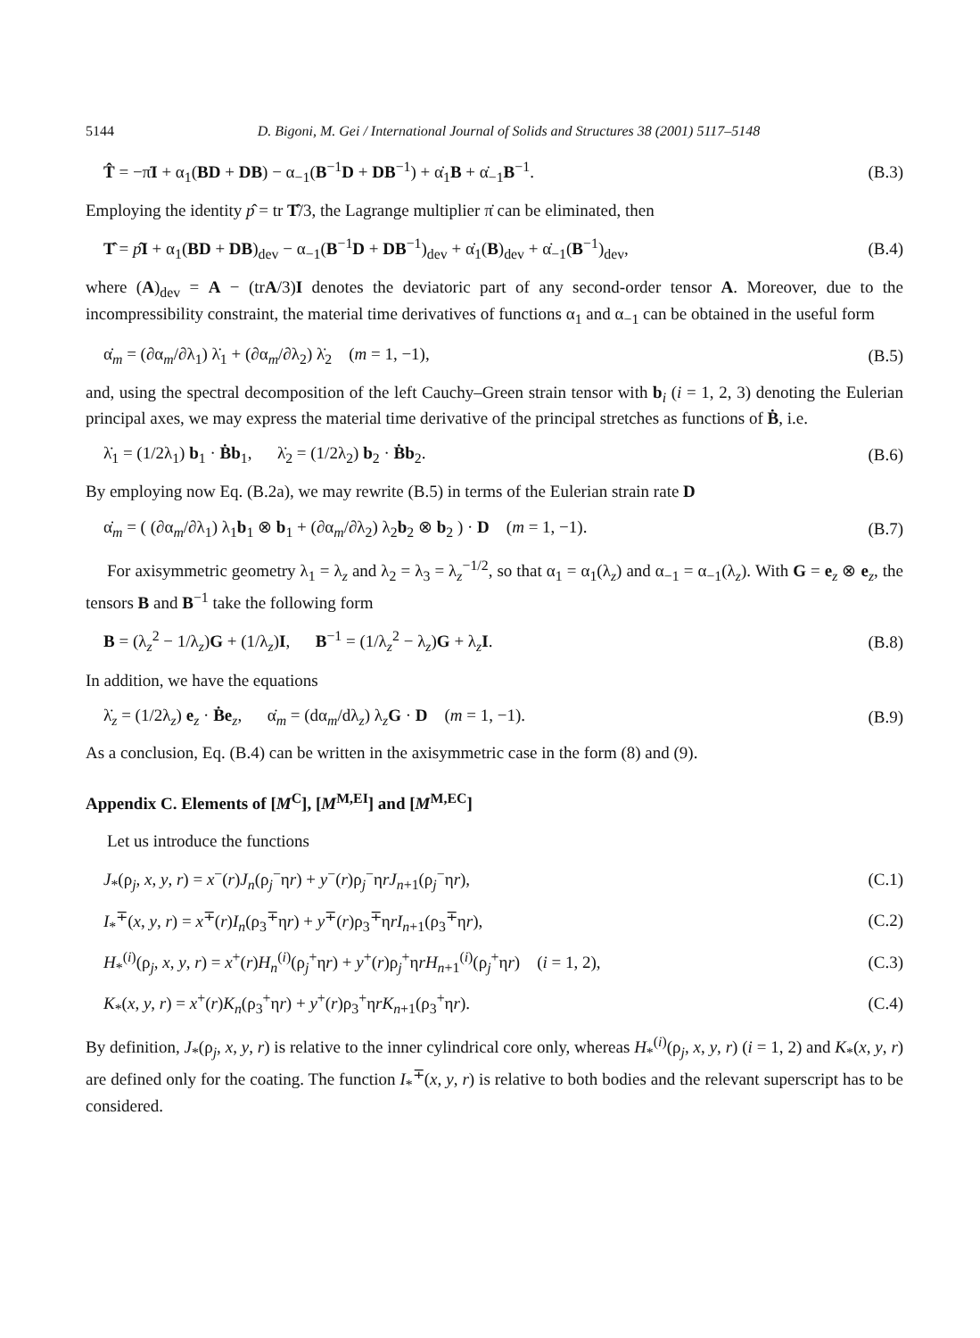5144 D. Bigoni, M. Gei / International Journal of Solids and Structures 38 (2001) 5117–5148
T̂ = −π̇I + α<sub>1</sub>(BD + DB) − α<sub>−1</sub>(B<sup>−1</sup>D + DB<sup>−1</sup>) + α̇<sub>1</sub>B + α̇<sub>−1</sub>B<sup>−1</sup>. (B.3)
Employing the identity p̂ = tr T̂/3, the Lagrange multiplier π̇ can be eliminated, then
T̂ = p̂I + α<sub>1</sub>(BD + DB)<sub>dev</sub> − α<sub>−1</sub>(B<sup>−1</sup>D + DB<sup>−1</sup>)<sub>dev</sub> + α̇<sub>1</sub>(B)<sub>dev</sub> + α̇<sub>−1</sub>(B<sup>−1</sup>)<sub>dev</sub>, (B.4)
where (A)<sub>dev</sub> = A − (trA/3)I denotes the deviatoric part of any second-order tensor A. Moreover, due to the incompressibility constraint, the material time derivatives of functions α<sub>1</sub> and α<sub>−1</sub> can be obtained in the useful form
α̇<sub>m</sub> = (∂α<sub>m</sub>/∂λ<sub>1</sub>) λ̇<sub>1</sub> + (∂α<sub>m</sub>/∂λ<sub>2</sub>) λ̇<sub>2</sub> (m = 1, −1), (B.5)
and, using the spectral decomposition of the left Cauchy–Green strain tensor with b<sub>i</sub> (i = 1, 2, 3) denoting the Eulerian principal axes, we may express the material time derivative of the principal stretches as functions of Ḃ, i.e.
λ̇<sub>1</sub> = (1/2λ<sub>1</sub>) b<sub>1</sub> · Ḃb<sub>1</sub>, λ̇<sub>2</sub> = (1/2λ<sub>2</sub>) b<sub>2</sub> · Ḃb<sub>2</sub>. (B.6)
By employing now Eq. (B.2a), we may rewrite (B.5) in terms of the Eulerian strain rate D
α̇<sub>m</sub> = ( (∂α<sub>m</sub>/∂λ<sub>1</sub>) λ<sub>1</sub>b<sub>1</sub> ⊗ b<sub>1</sub> + (∂α<sub>m</sub>/∂λ<sub>2</sub>) λ<sub>2</sub>b<sub>2</sub> ⊗ b<sub>2</sub> ) · D (m = 1, −1). (B.7)
For axisymmetric geometry λ<sub>1</sub> = λ<sub>z</sub> and λ<sub>2</sub> = λ<sub>3</sub> = λ<sub>z</sub><sup>−1/2</sup>, so that α<sub>1</sub> = α<sub>1</sub>(λ<sub>z</sub>) and α<sub>−1</sub> = α<sub>−1</sub>(λ<sub>z</sub>). With G = e<sub>z</sub> ⊗ e<sub>z</sub>, the tensors B and B<sup>−1</sup> take the following form
B = (λ<sub>z</sub><sup>2</sup> − 1/λ<sub>z</sub>)G + (1/λ<sub>z</sub>)I, B<sup>−1</sup> = (1/λ<sub>z</sub><sup>2</sup> − λ<sub>z</sub>)G + λ<sub>z</sub>I. (B.8)
In addition, we have the equations
λ̇<sub>z</sub> = (1/2λ<sub>z</sub>) e<sub>z</sub> · Ḃe<sub>z</sub>, α̇<sub>m</sub> = (dα<sub>m</sub>/dλ<sub>z</sub>) λ<sub>z</sub>G · D (m = 1, −1). (B.9)
As a conclusion, Eq. (B.4) can be written in the axisymmetric case in the form (8) and (9).
Appendix C. Elements of [M<sup>C</sup>], [M<sup>M,EI</sup>] and [M<sup>M,EC</sup>]
Let us introduce the functions
J<sub>*</sub>(ρ<sub>j</sub>, x, y, r) = x<sup>−</sup>(r)J<sub>n</sub>(ρ<sub>j</sub><sup>−</sup>ηr) + y<sup>−</sup>(r)ρ<sub>j</sub><sup>−</sup>ηrJ<sub>n+1</sub>(ρ<sub>j</sub><sup>−</sup>ηr), (C.1)
I<sub>*</sub><sup>∓</sup>(x, y, r) = x<sup>∓</sup>(r)I<sub>n</sub>(ρ<sub>3</sub><sup>∓</sup>ηr) + y<sup>∓</sup>(r)ρ<sub>3</sub><sup>∓</sup>ηrI<sub>n+1</sub>(ρ<sub>3</sub><sup>∓</sup>ηr), (C.2)
H<sub>*</sub><sup>(i)</sup>(ρ<sub>j</sub>, x, y, r) = x<sup>+</sup>(r)H<sub>n</sub><sup>(i)</sup>(ρ<sub>j</sub><sup>+</sup>ηr) + y<sup>+</sup>(r)ρ<sub>j</sub><sup>+</sup>ηrH<sub>n+1</sub><sup>(i)</sup>(ρ<sub>j</sub><sup>+</sup>ηr) (i = 1, 2), (C.3)
K<sub>*</sub>(x, y, r) = x<sup>+</sup>(r)K<sub>n</sub>(ρ<sub>3</sub><sup>+</sup>ηr) + y<sup>+</sup>(r)ρ<sub>3</sub><sup>+</sup>ηrK<sub>n+1</sub>(ρ<sub>3</sub><sup>+</sup>ηr). (C.4)
By definition, J<sub>*</sub>(ρ<sub>j</sub>, x, y, r) is relative to the inner cylindrical core only, whereas H<sub>*</sub><sup>(i)</sup>(ρ<sub>j</sub>, x, y, r) (i = 1, 2) and K<sub>*</sub>(x, y, r) are defined only for the coating. The function I<sub>*</sub><sup>∓</sup>(x, y, r) is relative to both bodies and the relevant superscript has to be considered.